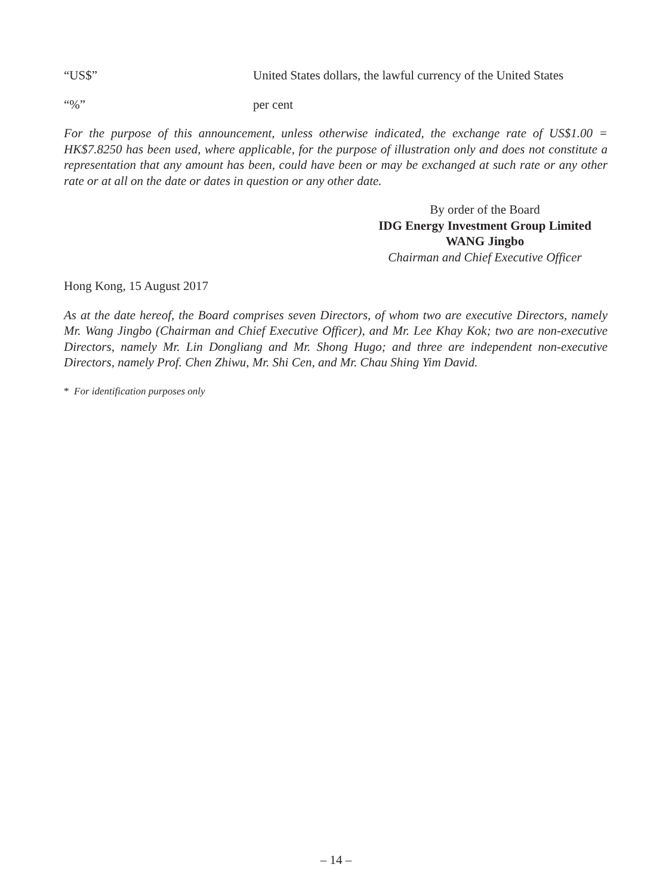“US$” United States dollars, the lawful currency of the United States
“%” per cent
For the purpose of this announcement, unless otherwise indicated, the exchange rate of US$1.00 = HK$7.8250 has been used, where applicable, for the purpose of illustration only and does not constitute a representation that any amount has been, could have been or may be exchanged at such rate or any other rate or at all on the date or dates in question or any other date.
By order of the Board
IDG Energy Investment Group Limited
WANG Jingbo
Chairman and Chief Executive Officer
Hong Kong, 15 August 2017
As at the date hereof, the Board comprises seven Directors, of whom two are executive Directors, namely Mr. Wang Jingbo (Chairman and Chief Executive Officer), and Mr. Lee Khay Kok; two are non-executive Directors, namely Mr. Lin Dongliang and Mr. Shong Hugo; and three are independent non-executive Directors, namely Prof. Chen Zhiwu, Mr. Shi Cen, and Mr. Chau Shing Yim David.
* For identification purposes only
– 14 –